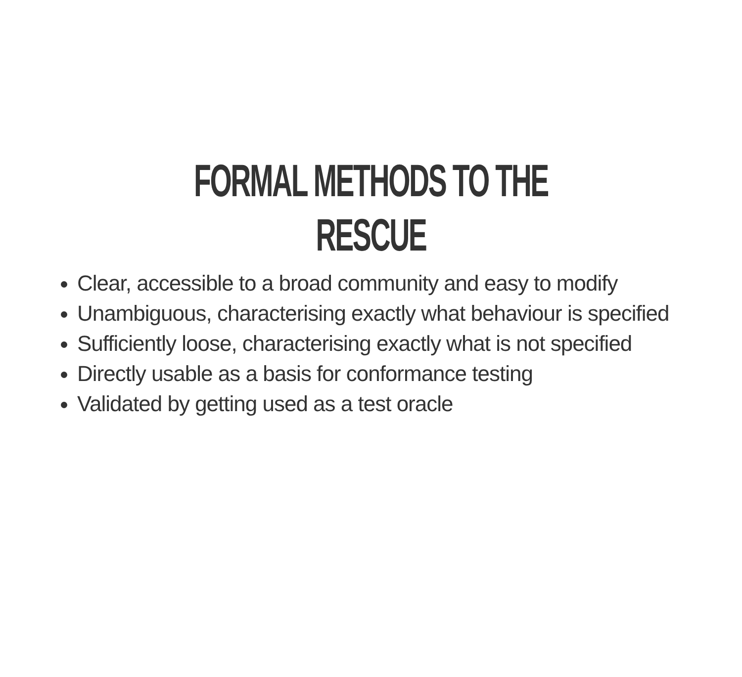FORMAL METHODS TO THE RESCUE
Clear, accessible to a broad community and easy to modify
Unambiguous, characterising exactly what behaviour is specified
Sufficiently loose, characterising exactly what is not specified
Directly usable as a basis for conformance testing
Validated by getting used as a test oracle